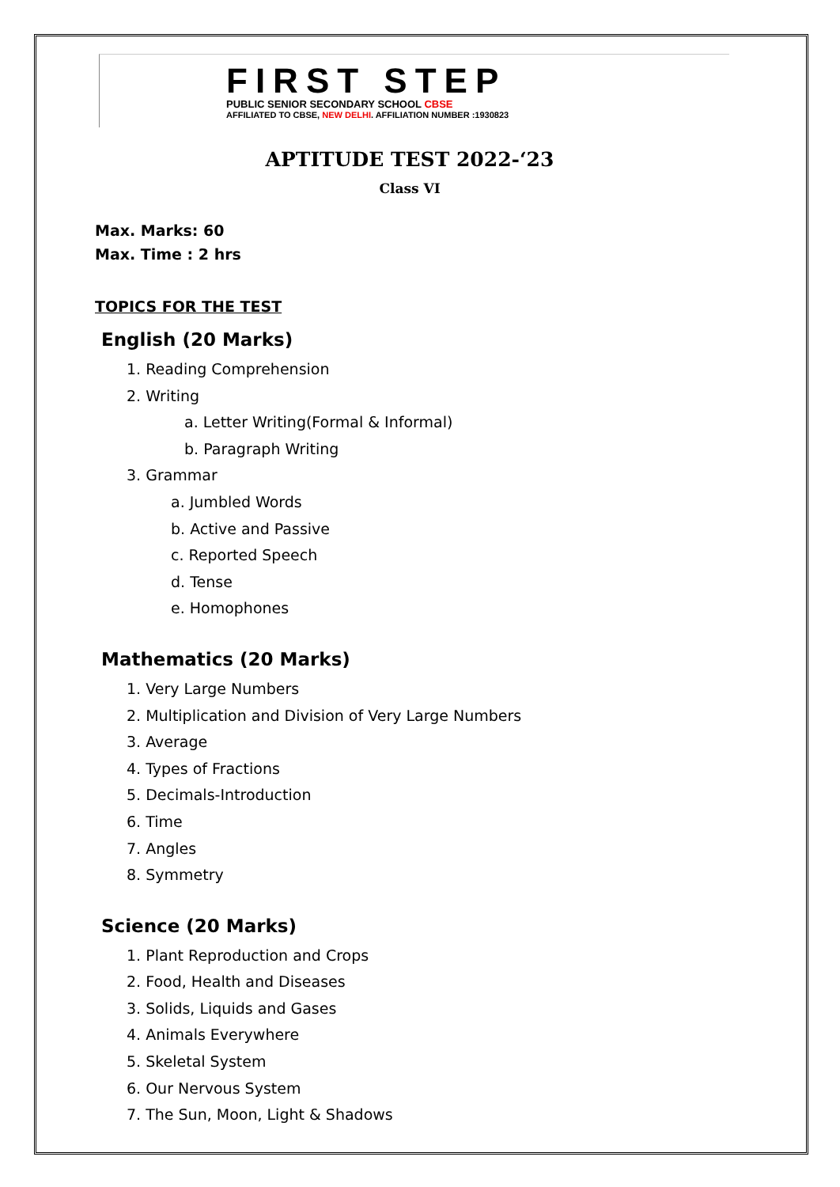FIRST STEP
PUBLIC SENIOR SECONDARY SCHOOL CBSE
AFFILIATED TO CBSE, NEW DELHI. AFFILIATION NUMBER :1930823
APTITUDE TEST 2022-‘23
Class VI
Max. Marks: 60
Max. Time : 2 hrs
TOPICS FOR THE TEST
English (20 Marks)
1. Reading Comprehension
2. Writing
a. Letter Writing(Formal & Informal)
b. Paragraph Writing
3. Grammar
a. Jumbled Words
b. Active and Passive
c. Reported Speech
d. Tense
e. Homophones
Mathematics (20 Marks)
1. Very Large Numbers
2. Multiplication and Division of Very Large Numbers
3. Average
4. Types of Fractions
5. Decimals-Introduction
6. Time
7. Angles
8. Symmetry
Science (20 Marks)
1. Plant Reproduction and Crops
2. Food, Health and Diseases
3. Solids, Liquids and Gases
4. Animals Everywhere
5. Skeletal System
6. Our Nervous System
7. The Sun, Moon, Light & Shadows